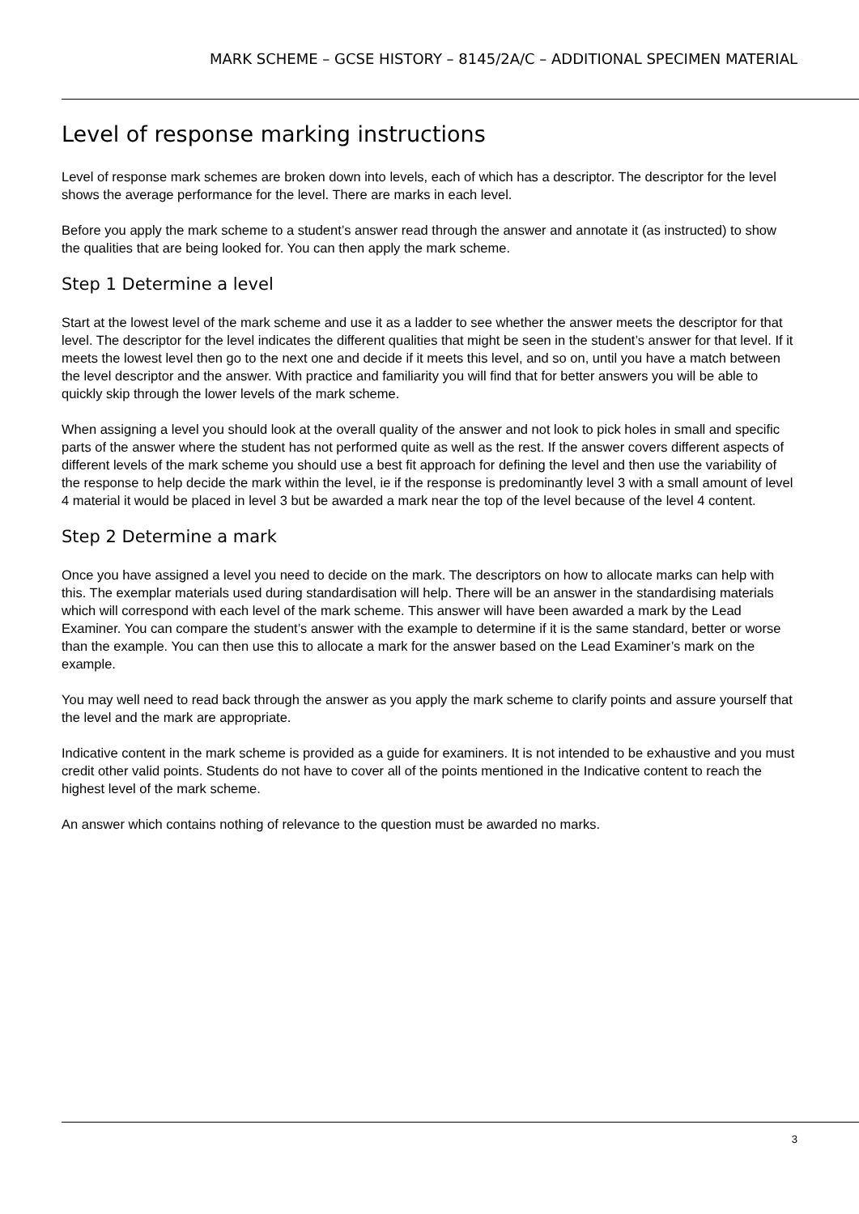MARK SCHEME – GCSE HISTORY – 8145/2A/C – ADDITIONAL SPECIMEN MATERIAL
Level of response marking instructions
Level of response mark schemes are broken down into levels, each of which has a descriptor. The descriptor for the level shows the average performance for the level. There are marks in each level.
Before you apply the mark scheme to a student’s answer read through the answer and annotate it (as instructed) to show the qualities that are being looked for. You can then apply the mark scheme.
Step 1 Determine a level
Start at the lowest level of the mark scheme and use it as a ladder to see whether the answer meets the descriptor for that level. The descriptor for the level indicates the different qualities that might be seen in the student’s answer for that level. If it meets the lowest level then go to the next one and decide if it meets this level, and so on, until you have a match between the level descriptor and the answer. With practice and familiarity you will find that for better answers you will be able to quickly skip through the lower levels of the mark scheme.
When assigning a level you should look at the overall quality of the answer and not look to pick holes in small and specific parts of the answer where the student has not performed quite as well as the rest. If the answer covers different aspects of different levels of the mark scheme you should use a best fit approach for defining the level and then use the variability of the response to help decide the mark within the level, ie if the response is predominantly level 3 with a small amount of level 4 material it would be placed in level 3 but be awarded a mark near the top of the level because of the level 4 content.
Step 2 Determine a mark
Once you have assigned a level you need to decide on the mark. The descriptors on how to allocate marks can help with this. The exemplar materials used during standardisation will help. There will be an answer in the standardising materials which will correspond with each level of the mark scheme. This answer will have been awarded a mark by the Lead Examiner. You can compare the student’s answer with the example to determine if it is the same standard, better or worse than the example. You can then use this to allocate a mark for the answer based on the Lead Examiner’s mark on the example.
You may well need to read back through the answer as you apply the mark scheme to clarify points and assure yourself that the level and the mark are appropriate.
Indicative content in the mark scheme is provided as a guide for examiners. It is not intended to be exhaustive and you must credit other valid points. Students do not have to cover all of the points mentioned in the Indicative content to reach the highest level of the mark scheme.
An answer which contains nothing of relevance to the question must be awarded no marks.
3